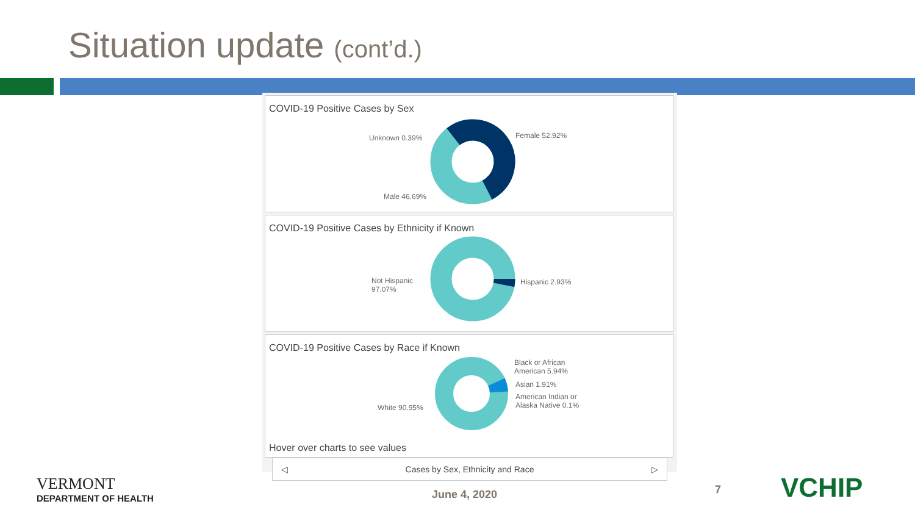Situation update (cont’d.)
COVID-19 Positive Cases by Sex
Unknown 0.39% Female 52.92%
Male 46.69%
COVID-19 Positive Cases by Ethnicity if Known
Not Hispanic
97.07%
Hispanic 2.93%
COVID-19 Positive Cases by Race if Known
White 90.95%
Black or African
American 5.94%
Asian 1.91%
American Indian or
Alaska Native 0.1%
Hover over charts to see values
◁ Cases by Sex, Ethnicity and Race ▷
VERMONT
DEPARTMENT OF HEALTH
June 4, 2020 7 VCHIP